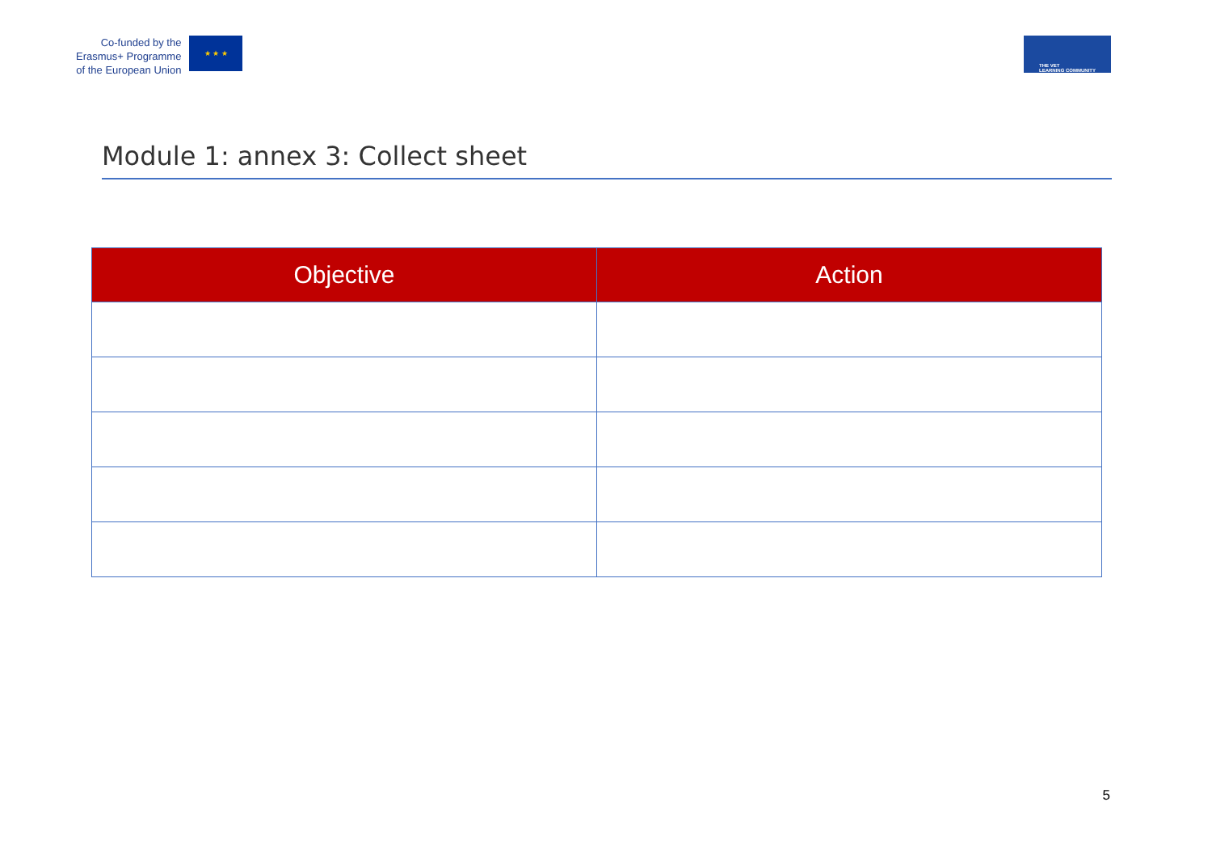Co-funded by the
Erasmus+ Programme
of the European Union
★ ★ ★
THE VET
LEARNING COMMUNITY
Module 1: annex 3: Collect sheet
| Objective | Action |
| --- | --- |
5